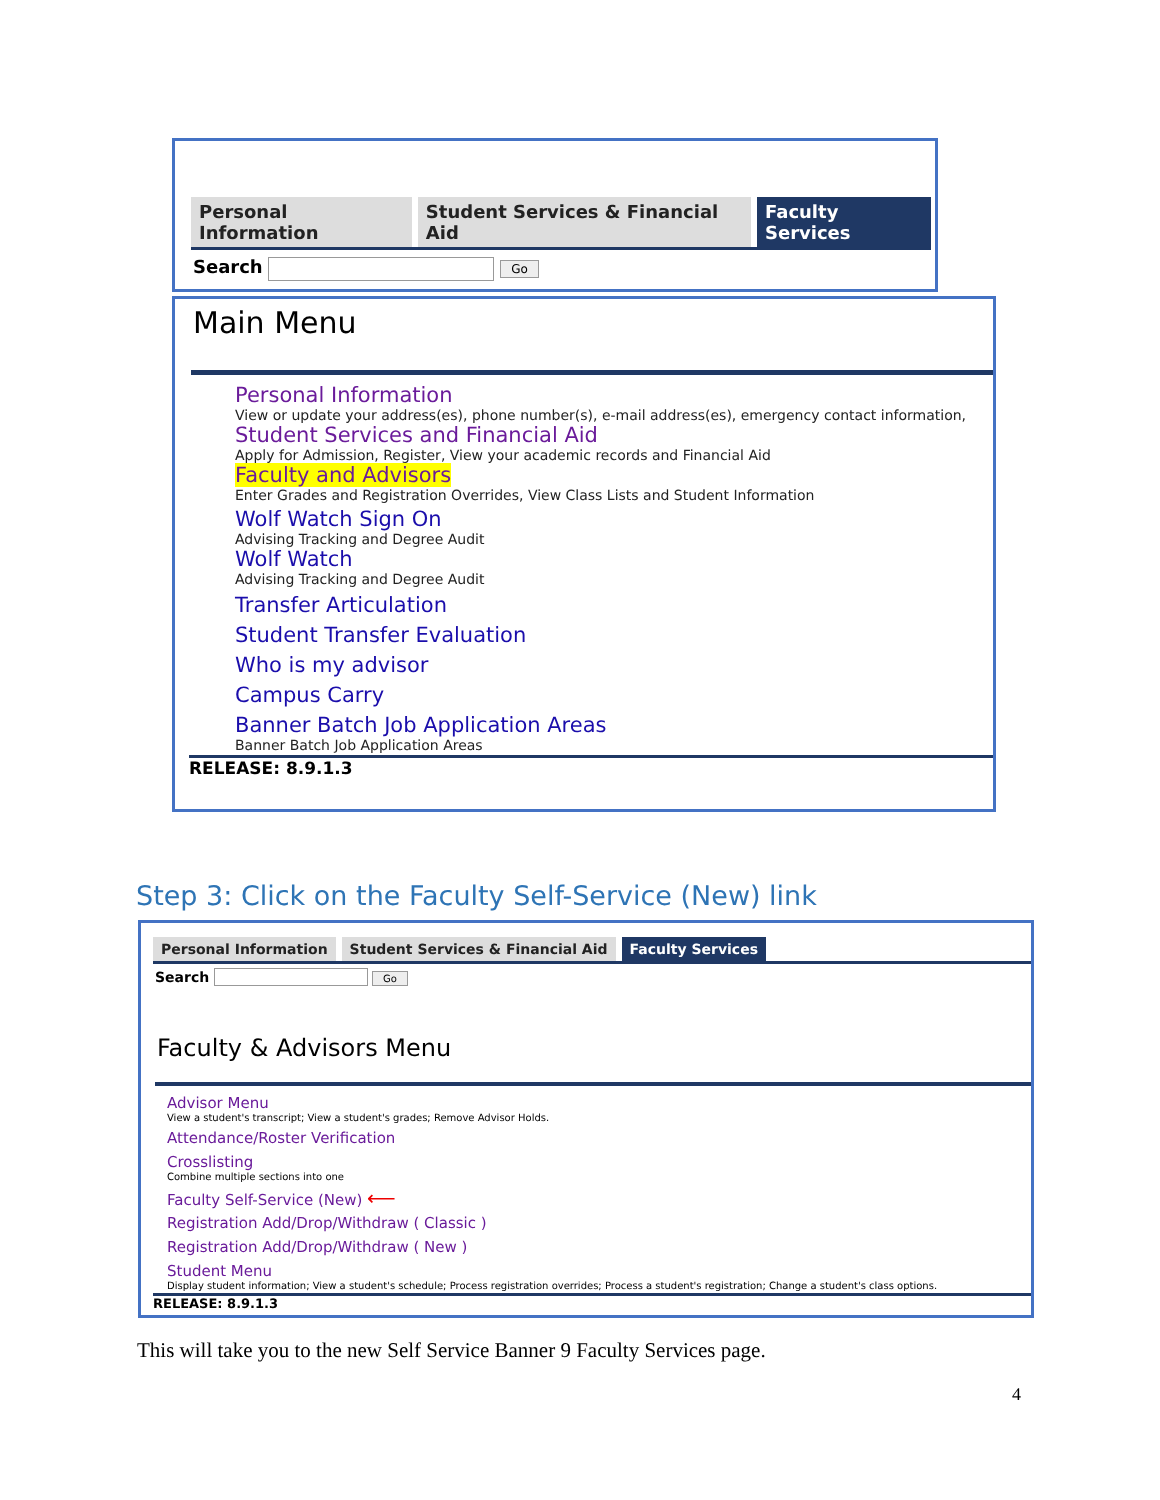Personal Information Student Services & Financial Aid Faculty Services
Search Go
Main Menu
Personal Information
View or update your address(es), phone number(s), e-mail address(es), emergency contact information,
Student Services and Financial Aid
Apply for Admission, Register, View your academic records and Financial Aid
Faculty and Advisors
Enter Grades and Registration Overrides, View Class Lists and Student Information
Wolf Watch Sign On
Advising Tracking and Degree Audit
Wolf Watch
Advising Tracking and Degree Audit
Transfer Articulation
Student Transfer Evaluation
Who is my advisor
Campus Carry
Banner Batch Job Application Areas
Banner Batch Job Application Areas
RELEASE: 8.9.1.3
Step 3: Click on the Faculty Self-Service (New) link
Personal Information Student Services & Financial Aid Faculty Services
Search Go
Faculty & Advisors Menu
Advisor Menu
View a student's transcript; View a student's grades; Remove Advisor Holds.
Attendance/Roster Verification
Crosslisting
Combine multiple sections into one
Faculty Self-Service (New) ⟵
Registration Add/Drop/Withdraw ( Classic )
Registration Add/Drop/Withdraw ( New )
Student Menu
Display student information; View a student's schedule; Process registration overrides; Process a student's registration; Change a student's class options.
RELEASE: 8.9.1.3
This will take you to the new Self Service Banner 9 Faculty Services page.
4